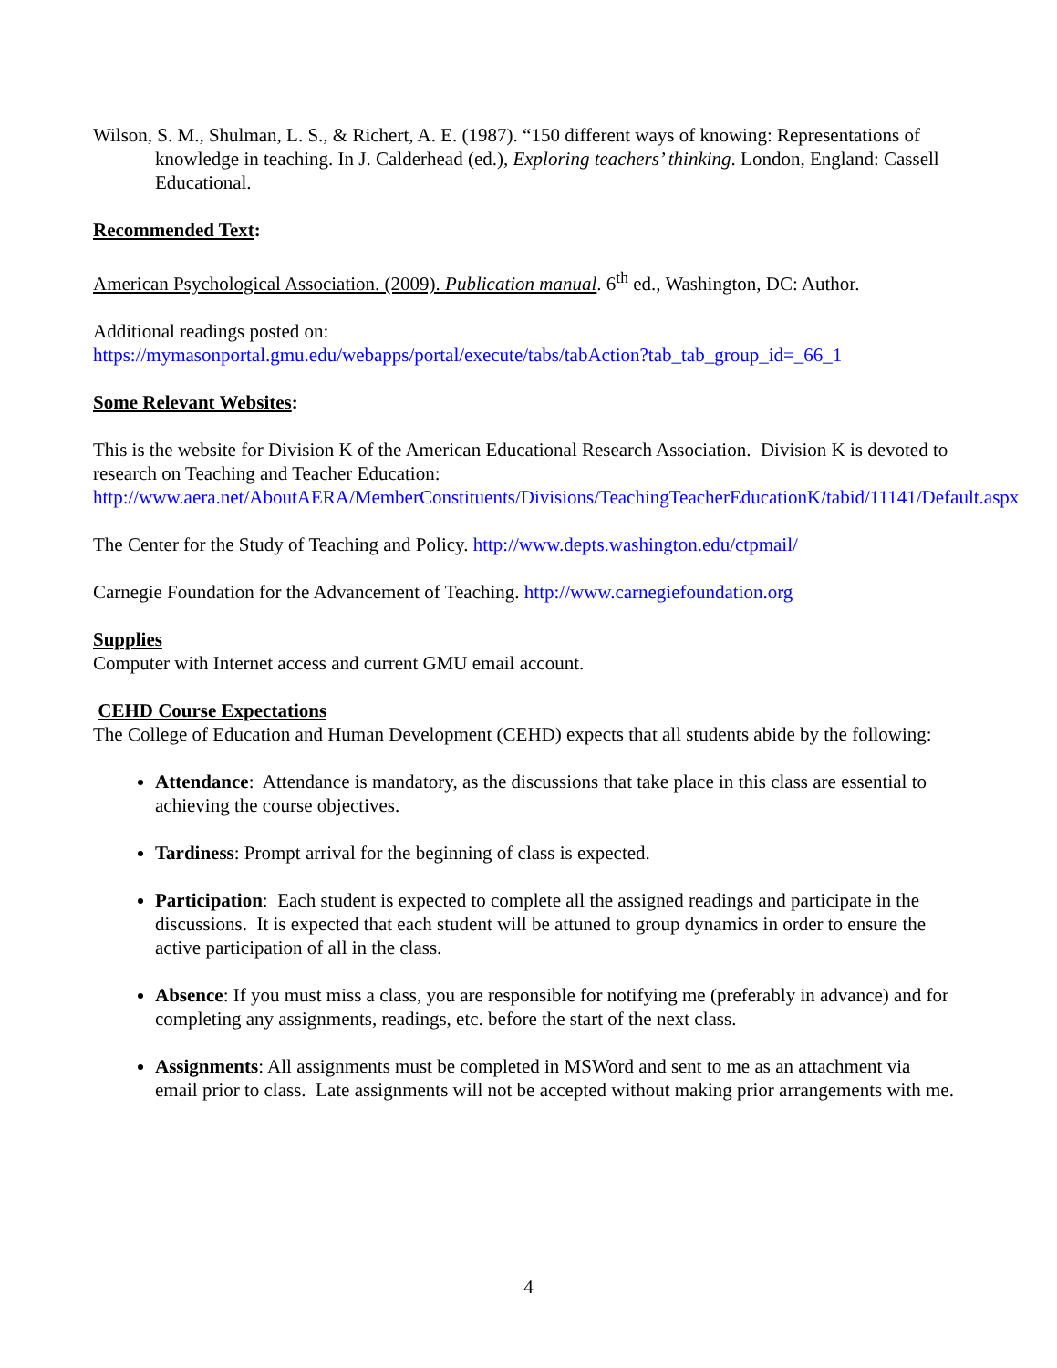Wilson, S. M., Shulman, L. S., & Richert, A. E. (1987). “150 different ways of knowing: Representations of knowledge in teaching. In J. Calderhead (ed.), Exploring teachers’ thinking. London, England: Cassell Educational.
Recommended Text:
American Psychological Association. (2009). Publication manual. 6<sup>th</sup> ed., Washington, DC: Author.
Additional readings posted on:
https://mymasonportal.gmu.edu/webapps/portal/execute/tabs/tabAction?tab_tab_group_id=_66_1
Some Relevant Websites:
This is the website for Division K of the American Educational Research Association. Division K is devoted to research on Teaching and Teacher Education:
http://www.aera.net/AboutAERA/MemberConstituents/Divisions/TeachingTeacherEducationK/tabid/11141/Default.aspx
The Center for the Study of Teaching and Policy. http://www.depts.washington.edu/ctpmail/
Carnegie Foundation for the Advancement of Teaching. http://www.carnegiefoundation.org
Supplies
Computer with Internet access and current GMU email account.
CEHD Course Expectations
The College of Education and Human Development (CEHD) expects that all students abide by the following:
Attendance: Attendance is mandatory, as the discussions that take place in this class are essential to achieving the course objectives.
Tardiness: Prompt arrival for the beginning of class is expected.
Participation: Each student is expected to complete all the assigned readings and participate in the discussions. It is expected that each student will be attuned to group dynamics in order to ensure the active participation of all in the class.
Absence: If you must miss a class, you are responsible for notifying me (preferably in advance) and for completing any assignments, readings, etc. before the start of the next class.
Assignments: All assignments must be completed in MSWord and sent to me as an attachment via email prior to class. Late assignments will not be accepted without making prior arrangements with me.
4